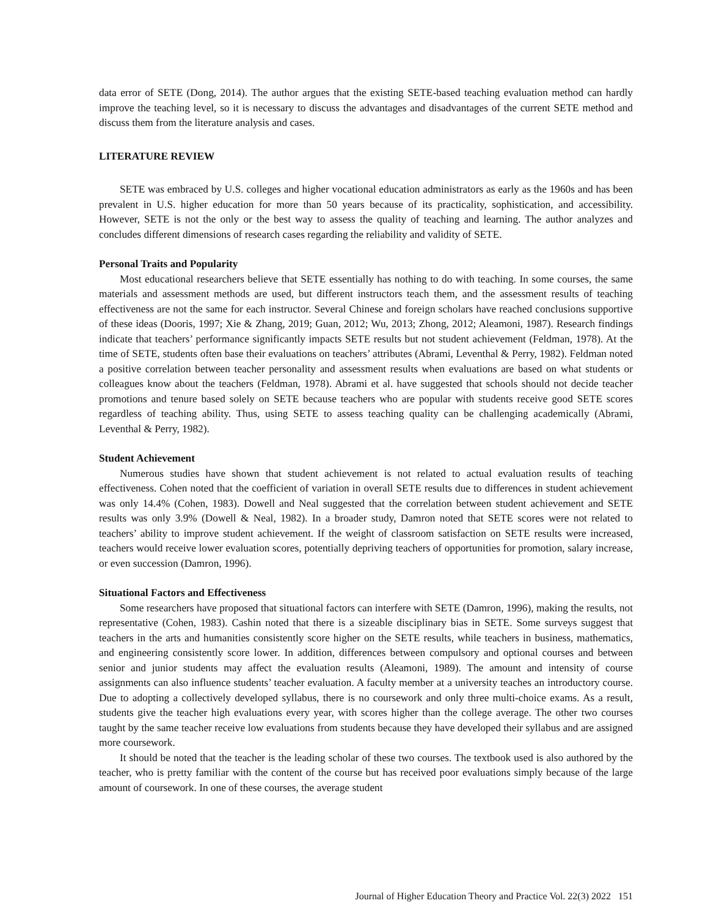data error of SETE (Dong, 2014). The author argues that the existing SETE-based teaching evaluation method can hardly improve the teaching level, so it is necessary to discuss the advantages and disadvantages of the current SETE method and discuss them from the literature analysis and cases.
LITERATURE REVIEW
SETE was embraced by U.S. colleges and higher vocational education administrators as early as the 1960s and has been prevalent in U.S. higher education for more than 50 years because of its practicality, sophistication, and accessibility. However, SETE is not the only or the best way to assess the quality of teaching and learning. The author analyzes and concludes different dimensions of research cases regarding the reliability and validity of SETE.
Personal Traits and Popularity
Most educational researchers believe that SETE essentially has nothing to do with teaching. In some courses, the same materials and assessment methods are used, but different instructors teach them, and the assessment results of teaching effectiveness are not the same for each instructor. Several Chinese and foreign scholars have reached conclusions supportive of these ideas (Dooris, 1997; Xie & Zhang, 2019; Guan, 2012; Wu, 2013; Zhong, 2012; Aleamoni, 1987). Research findings indicate that teachers’ performance significantly impacts SETE results but not student achievement (Feldman, 1978). At the time of SETE, students often base their evaluations on teachers’ attributes (Abrami, Leventhal & Perry, 1982). Feldman noted a positive correlation between teacher personality and assessment results when evaluations are based on what students or colleagues know about the teachers (Feldman, 1978). Abrami et al. have suggested that schools should not decide teacher promotions and tenure based solely on SETE because teachers who are popular with students receive good SETE scores regardless of teaching ability. Thus, using SETE to assess teaching quality can be challenging academically (Abrami, Leventhal & Perry, 1982).
Student Achievement
Numerous studies have shown that student achievement is not related to actual evaluation results of teaching effectiveness. Cohen noted that the coefficient of variation in overall SETE results due to differences in student achievement was only 14.4% (Cohen, 1983). Dowell and Neal suggested that the correlation between student achievement and SETE results was only 3.9% (Dowell & Neal, 1982). In a broader study, Damron noted that SETE scores were not related to teachers’ ability to improve student achievement. If the weight of classroom satisfaction on SETE results were increased, teachers would receive lower evaluation scores, potentially depriving teachers of opportunities for promotion, salary increase, or even succession (Damron, 1996).
Situational Factors and Effectiveness
Some researchers have proposed that situational factors can interfere with SETE (Damron, 1996), making the results, not representative (Cohen, 1983). Cashin noted that there is a sizeable disciplinary bias in SETE. Some surveys suggest that teachers in the arts and humanities consistently score higher on the SETE results, while teachers in business, mathematics, and engineering consistently score lower. In addition, differences between compulsory and optional courses and between senior and junior students may affect the evaluation results (Aleamoni, 1989). The amount and intensity of course assignments can also influence students’ teacher evaluation. A faculty member at a university teaches an introductory course. Due to adopting a collectively developed syllabus, there is no coursework and only three multi-choice exams. As a result, students give the teacher high evaluations every year, with scores higher than the college average. The other two courses taught by the same teacher receive low evaluations from students because they have developed their syllabus and are assigned more coursework.
It should be noted that the teacher is the leading scholar of these two courses. The textbook used is also authored by the teacher, who is pretty familiar with the content of the course but has received poor evaluations simply because of the large amount of coursework. In one of these courses, the average student
Journal of Higher Education Theory and Practice Vol. 22(3) 2022 151